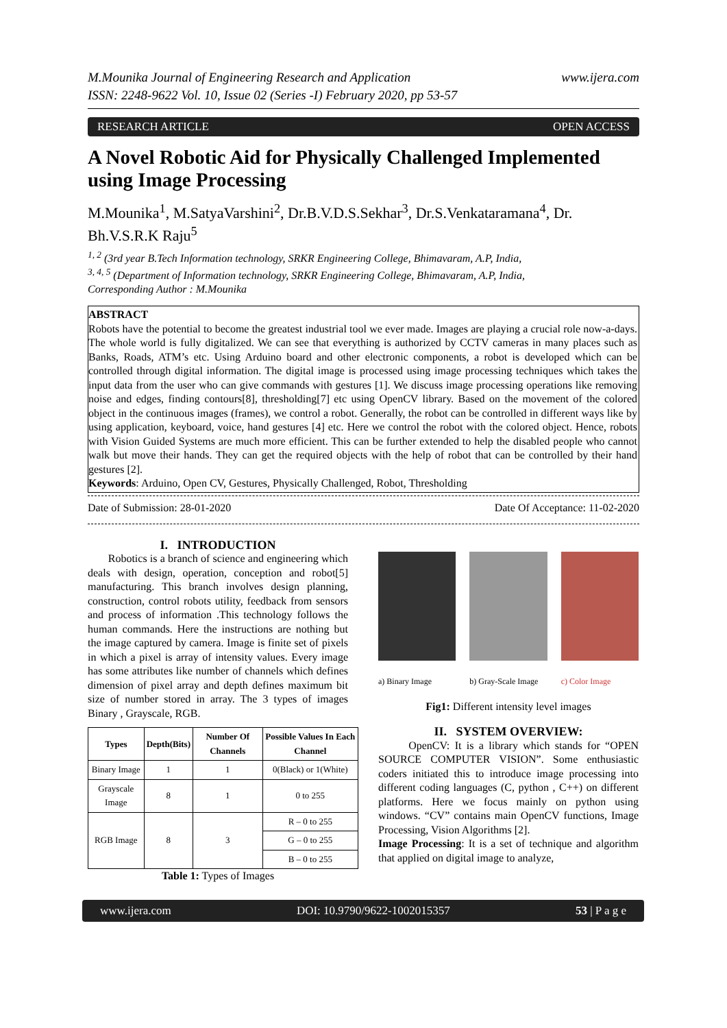M.Mounika Journal of Engineering Research and Application www.ijera.com
ISSN: 2248-9622 Vol. 10, Issue 02 (Series -I) February 2020, pp 53-57
RESEARCH ARTICLE OPEN ACCESS
A Novel Robotic Aid for Physically Challenged Implemented using Image Processing
M.Mounika<sup>1</sup>, M.SatyaVarshini<sup>2</sup>, Dr.B.V.D.S.Sekhar<sup>3</sup>, Dr.S.Venkataramana<sup>4</sup>, Dr. Bh.V.S.R.K Raju<sup>5</sup>
<sup>1, 2</sup> (3rd year B.Tech Information technology, SRKR Engineering College, Bhimavaram, A.P, India,
<sup>3, 4, 5</sup> (Department of Information technology, SRKR Engineering College, Bhimavaram, A.P, India,
Corresponding Author : M.Mounika
ABSTRACT
Robots have the potential to become the greatest industrial tool we ever made. Images are playing a crucial role now-a-days. The whole world is fully digitalized. We can see that everything is authorized by CCTV cameras in many places such as Banks, Roads, ATM’s etc. Using Arduino board and other electronic components, a robot is developed which can be controlled through digital information. The digital image is processed using image processing techniques which takes the input data from the user who can give commands with gestures [1]. We discuss image processing operations like removing noise and edges, finding contours[8], thresholding[7] etc using OpenCV library. Based on the movement of the colored object in the continuous images (frames), we control a robot. Generally, the robot can be controlled in different ways like by using application, keyboard, voice, hand gestures [4] etc. Here we control the robot with the colored object. Hence, robots with Vision Guided Systems are much more efficient. This can be further extended to help the disabled people who cannot walk but move their hands. They can get the required objects with the help of robot that can be controlled by their hand gestures [2].
Keywords: Arduino, Open CV, Gestures, Physically Challenged, Robot, Thresholding
Date of Submission: 28-01-2020 Date Of Acceptance: 11-02-2020
I. INTRODUCTION
Robotics is a branch of science and engineering which deals with design, operation, conception and robot[5] manufacturing. This branch involves design planning, construction, control robots utility, feedback from sensors and process of information .This technology follows the human commands. Here the instructions are nothing but the image captured by camera. Image is finite set of pixels in which a pixel is array of intensity values. Every image has some attributes like number of channels which defines dimension of pixel array and depth defines maximum bit size of number stored in array. The 3 types of images Binary , Grayscale, RGB.
| Types | Depth(Bits) | Number Of Channels | Possible Values In Each Channel |
| --- | --- | --- | --- |
| Binary Image | 1 | 1 | 0(Black) or 1(White) |
| Grayscale Image | 8 | 1 | 0 to 255 |
| RGB Image | 8 | 3 | R – 0 to 255 |
| | | | G – 0 to 255 |
| | | | B – 0 to 255 |
Table 1: Types of Images
a) Binary Image b) Gray-Scale Image c) Color Image
Fig1: Different intensity level images
II. SYSTEM OVERVIEW:
OpenCV: It is a library which stands for “OPEN SOURCE COMPUTER VISION”. Some enthusiastic coders initiated this to introduce image processing into different coding languages (C, python , C++) on different platforms. Here we focus mainly on python using windows. “CV” contains main OpenCV functions, Image Processing, Vision Algorithms [2].
Image Processing: It is a set of technique and algorithm that applied on digital image to analyze,
www.ijera.com DOI: 10.9790/9622-1002015357 53 | P a g e